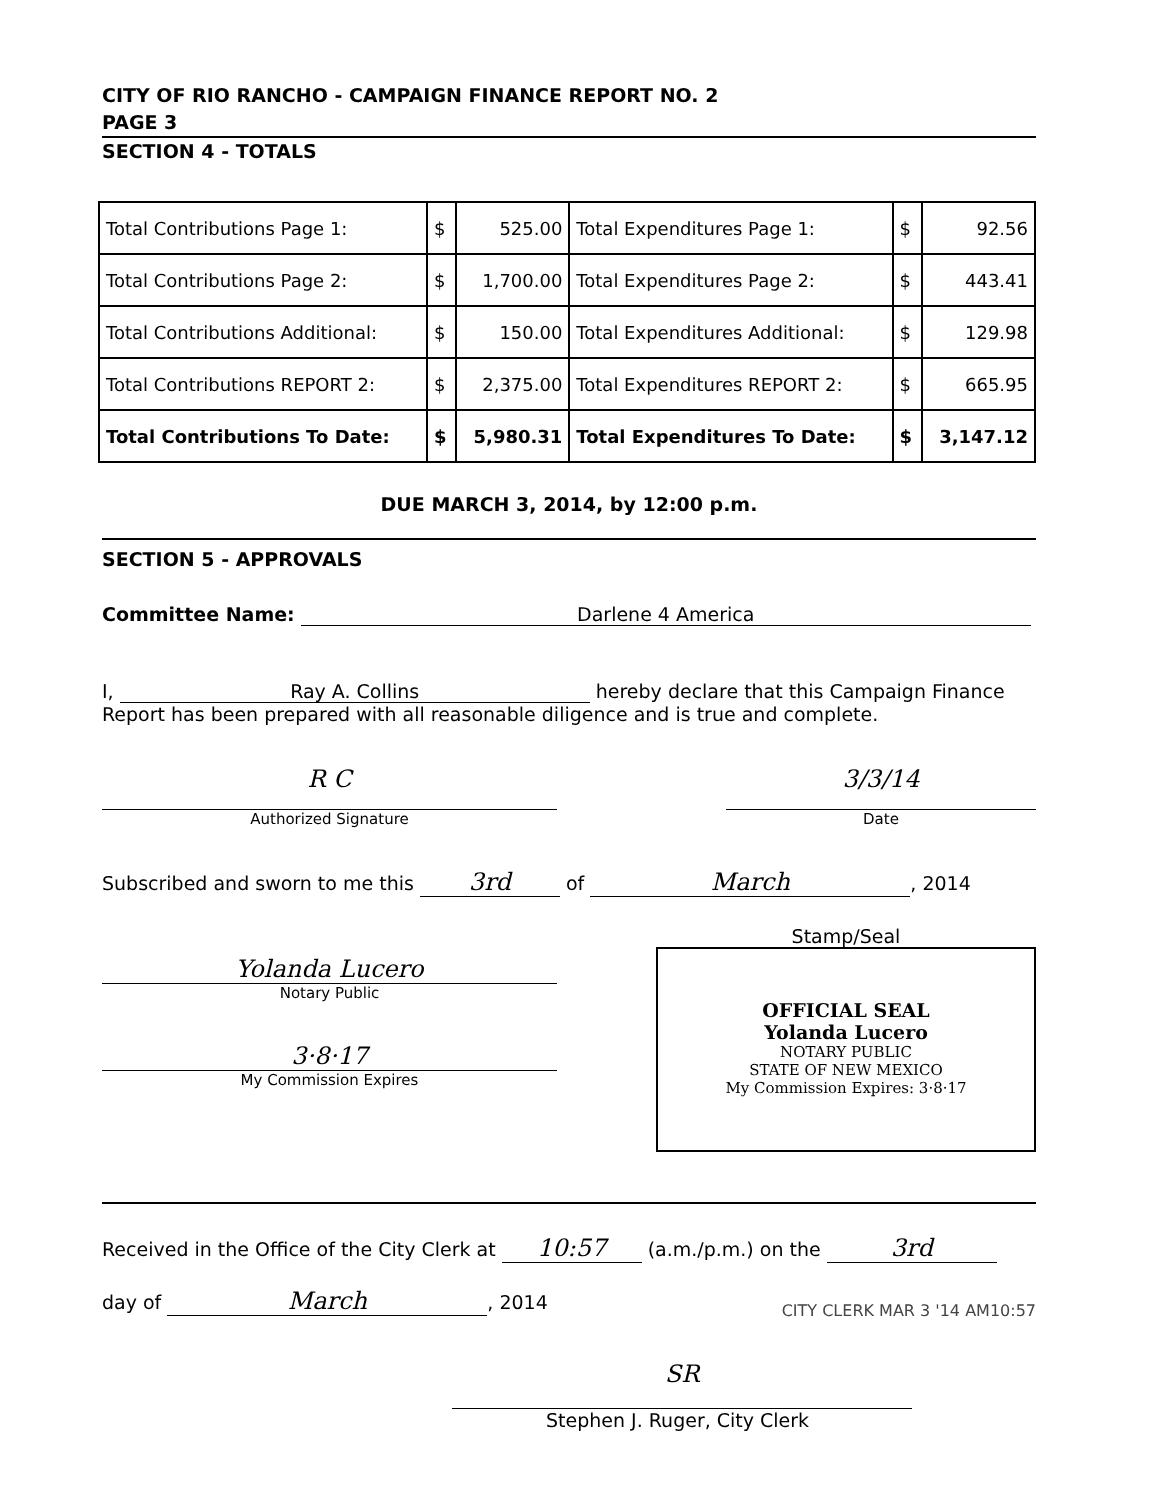CITY OF RIO RANCHO - CAMPAIGN FINANCE REPORT NO. 2
PAGE 3
SECTION 4 - TOTALS
| Total Contributions Page 1: | $ | 525.00 | Total Expenditures Page 1: | $ | 92.56 |
| Total Contributions Page 2: | $ | 1,700.00 | Total Expenditures Page 2: | $ | 443.41 |
| Total Contributions Additional: | $ | 150.00 | Total Expenditures Additional: | $ | 129.98 |
| Total Contributions REPORT 2: | $ | 2,375.00 | Total Expenditures REPORT 2: | $ | 665.95 |
| Total Contributions To Date: | $ | 5,980.31 | Total Expenditures To Date: | $ | 3,147.12 |
DUE MARCH 3, 2014, by 12:00 p.m.
SECTION 5 - APPROVALS
Committee Name: Darlene 4 America
I, Ray A. Collins hereby declare that this Campaign Finance
Report has been prepared with all reasonable diligence and is true and complete.
R C
Authorized Signature
3/3/14
Date
Subscribed and sworn to me this 3rd of March, 2014
Yolanda Lucero
Notary Public
3·8·17
My Commission Expires
Stamp/Seal
OFFICIAL SEAL
Yolanda Lucero
NOTARY PUBLIC
STATE OF NEW MEXICO
My Commission Expires: 3·8·17
Received in the Office of the City Clerk at 10:57 (a.m./p.m.) on the 3rd
day of March, 2014
CITY CLERK MAR 3 '14 AM10:57
SR
Stephen J. Ruger, City Clerk